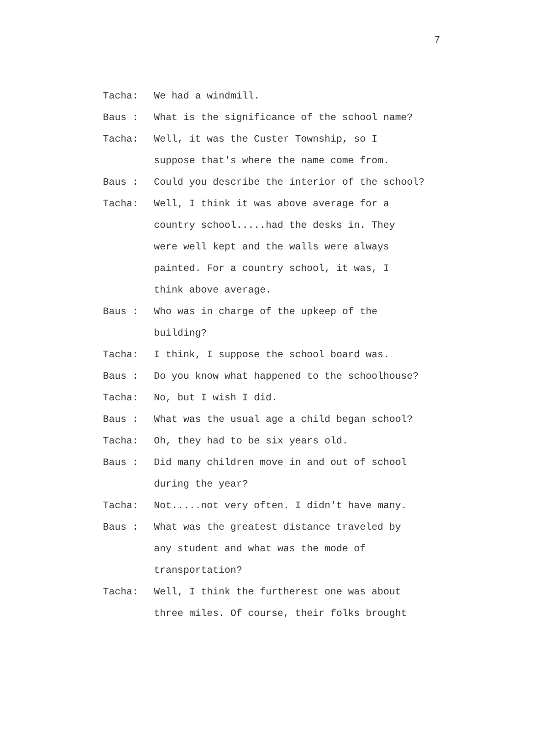7
Tacha: We had a windmill.
Baus : What is the significance of the school name?
Tacha: Well, it was the Custer Township, so I
suppose that's where the name come from.
Baus : Could you describe the interior of the school?
Tacha: Well, I think it was above average for a
country school.....had the desks in. They
were well kept and the walls were always
painted. For a country school, it was, I
think above average.
Baus : Who was in charge of the upkeep of the
building?
Tacha: I think, I suppose the school board was.
Baus : Do you know what happened to the schoolhouse?
Tacha: No, but I wish I did.
Baus : What was the usual age a child began school?
Tacha: Oh, they had to be six years old.
Baus : Did many children move in and out of school
during the year?
Tacha: Not.....not very often. I didn't have many.
Baus : What was the greatest distance traveled by
any student and what was the mode of
transportation?
Tacha: Well, I think the furtherest one was about
three miles. Of course, their folks brought